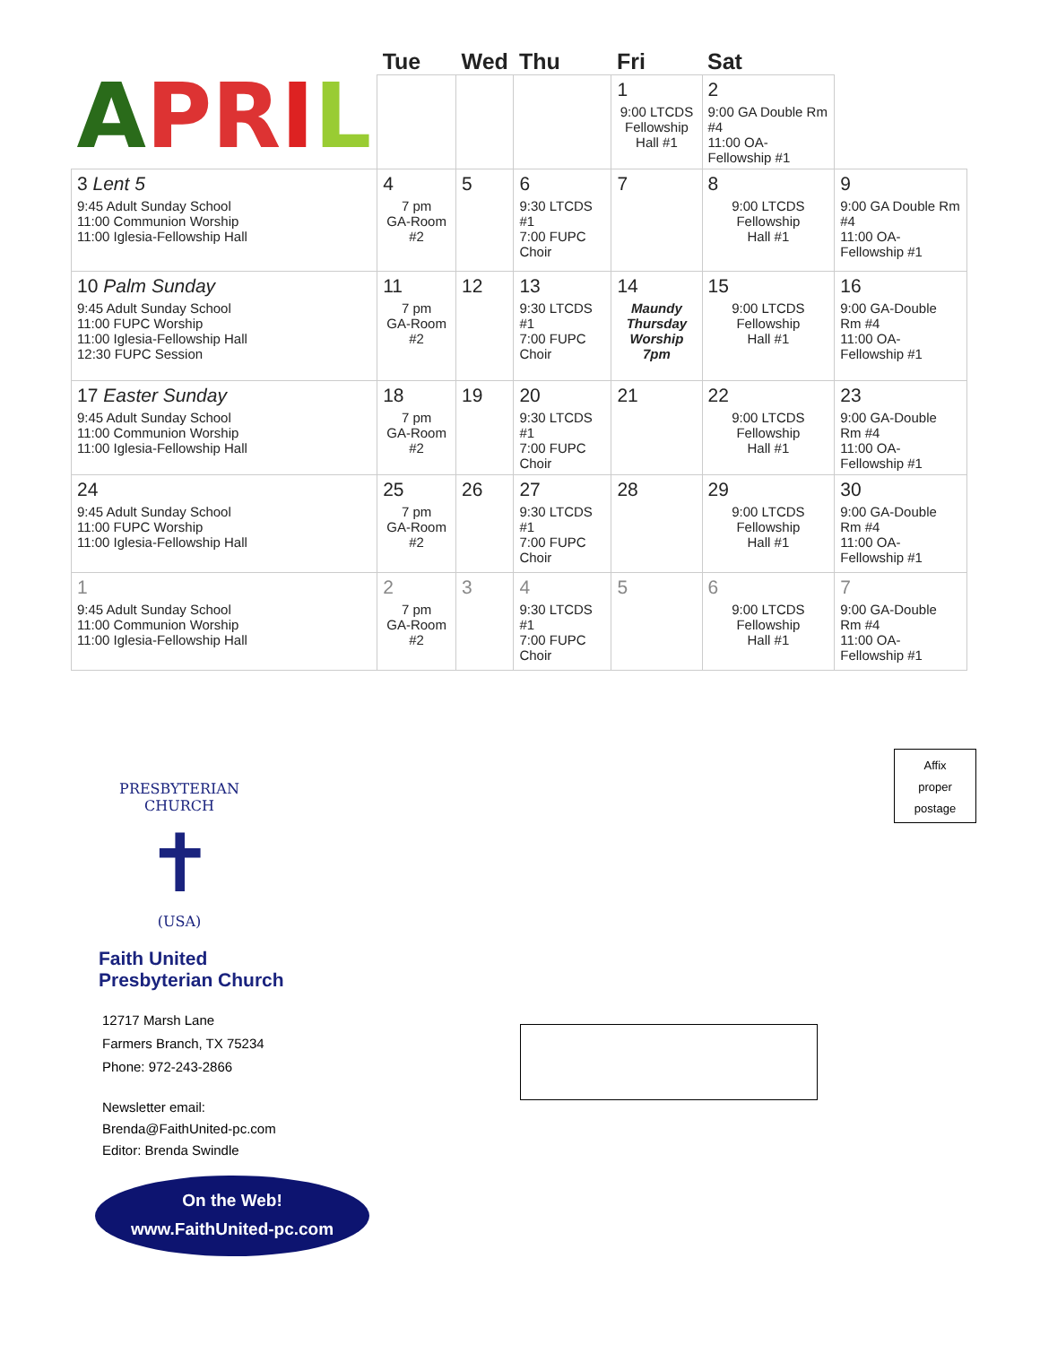| A PR I L | Tue | Wed | Thu | Fri | Sat | |
| --- | --- | --- | --- | --- | --- | --- |
| | | | | 1 9:00 LTCDS Fellowship Hall #1 | 2 9:00 GA Double Rm #4 11:00 OA-Fellowship #1 | |
| 3 Lent 5 9:45 Adult Sunday School 11:00 Communion Worship 11:00 Iglesia-Fellowship Hall | 4 7 pm GA-Room #2 | 5 | 6 9:30 LTCDS #1 7:00 FUPC Choir | 7 | 8 9:00 LTCDS Fellowship Hall #1 | 9 9:00 GA Double Rm #4 11:00 OA-Fellowship #1 |
| 10 Palm Sunday 9:45 Adult Sunday School 11:00 FUPC Worship 11:00 Iglesia-Fellowship Hall 12:30 FUPC Session | 11 7 pm GA-Room #2 | 12 | 13 9:30 LTCDS #1 7:00 FUPC Choir | 14 Maundy Thursday Worship 7pm | 15 9:00 LTCDS Fellowship Hall #1 | 16 9:00 GA-Double Rm #4 11:00 OA-Fellowship #1 |
| 17 Easter Sunday 9:45 Adult Sunday School 11:00 Communion Worship 11:00 Iglesia-Fellowship Hall | 18 7 pm GA-Room #2 | 19 | 20 9:30 LTCDS #1 7:00 FUPC Choir | 21 | 22 9:00 LTCDS Fellowship Hall #1 | 23 9:00 GA-Double Rm #4 11:00 OA-Fellowship #1 |
| 24 9:45 Adult Sunday School 11:00 FUPC Worship 11:00 Iglesia-Fellowship Hall | 25 7 pm GA-Room #2 | 26 | 27 9:30 LTCDS #1 7:00 FUPC Choir | 28 | 29 9:00 LTCDS Fellowship Hall #1 | 30 9:00 GA-Double Rm #4 11:00 OA-Fellowship #1 |
| 1 9:45 Adult Sunday School 11:00 Communion Worship 11:00 Iglesia-Fellowship Hall | 2 7 pm GA-Room #2 | 3 | 4 9:30 LTCDS #1 7:00 FUPC Choir | 5 | 6 9:00 LTCDS Fellowship Hall #1 | 7 9:00 GA-Double Rm #4 11:00 OA-Fellowship #1 |
Affix
proper
postage
PRESBYTERIAN CHURCH
✝
(USA)
Faith United
Presbyterian Church
12717 Marsh Lane
Farmers Branch, TX 75234
Phone: 972-243-2866
Newsletter email:
Brenda@FaithUnited-pc.com
Editor: Brenda Swindle
On the Web!
www.FaithUnited-pc.com